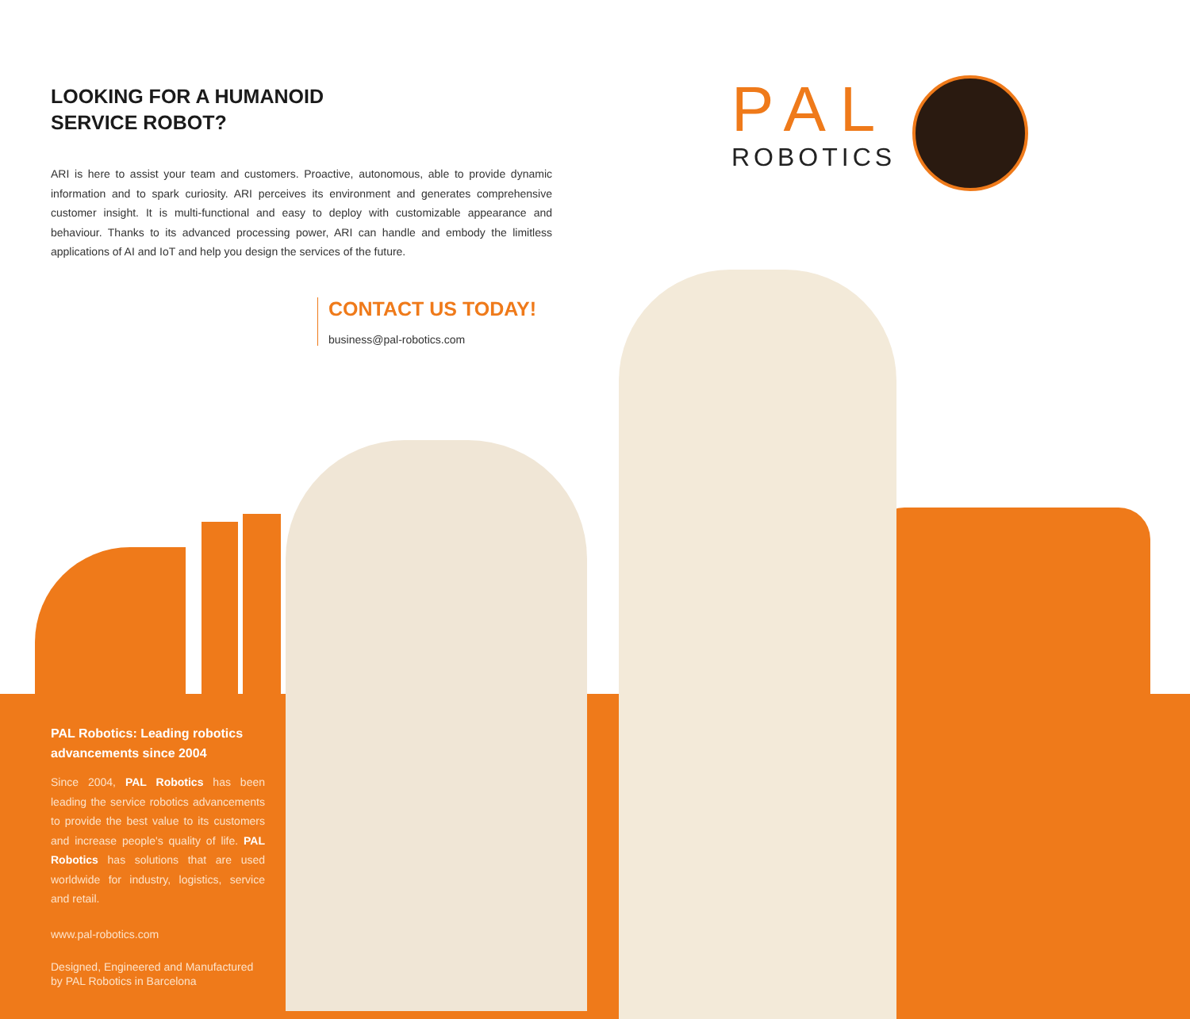LOOKING FOR A HUMANOID
SERVICE ROBOT?
ARI is here to assist your team and customers. Proactive, autonomous, able to provide dynamic information and to spark curiosity. ARI perceives its environment and generates comprehensive customer insight. It is multi-functional and easy to deploy with customizable appearance and behaviour. Thanks to its advanced processing power, ARI can handle and embody the limitless applications of AI and IoT and help you design the services of the future.
CONTACT US TODAY!
business@pal-robotics.com
PAL
ROBOTICS
PAL Robotics: Leading robotics advancements since 2004
Since 2004, PAL Robotics has been leading the service robotics advancements to provide the best value to its customers and increase people's quality of life. PAL Robotics has solutions that are used worldwide for industry, logistics, service and retail.
www.pal-robotics.com
Designed, Engineered and Manufactured by PAL Robotics in Barcelona